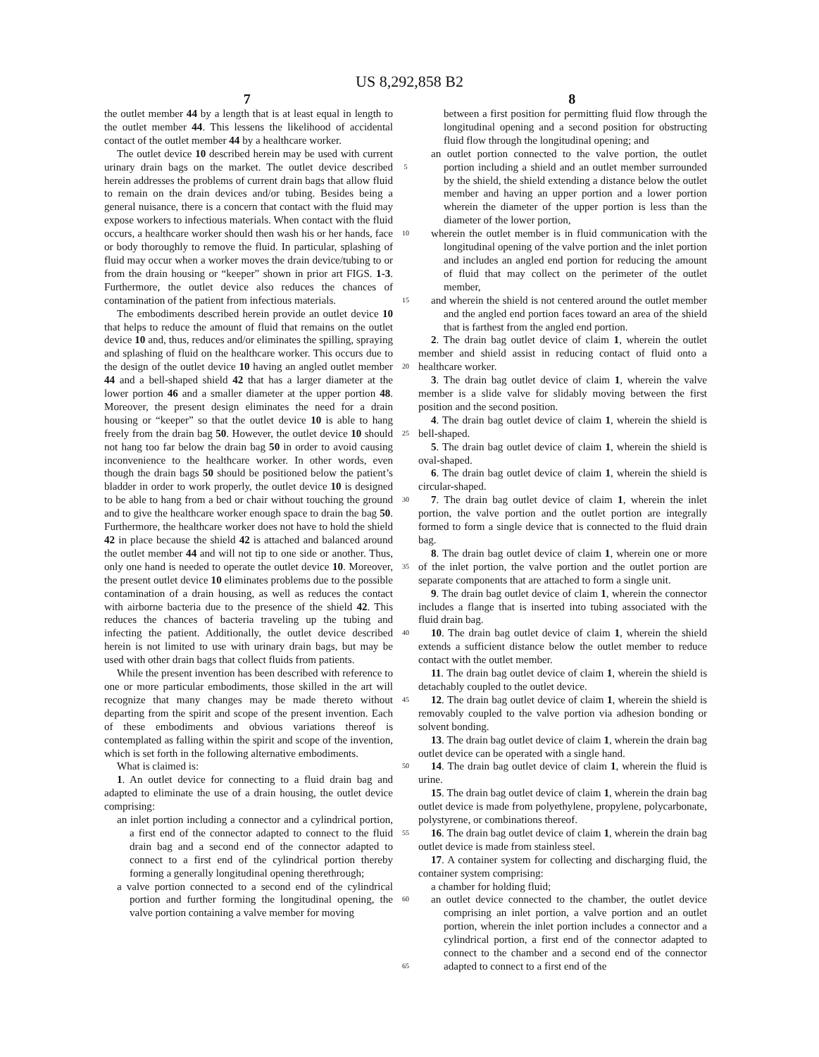US 8,292,858 B2
7 8
the outlet member 44 by a length that is at least equal in length to the outlet member 44. This lessens the likelihood of accidental contact of the outlet member 44 by a healthcare worker.
The outlet device 10 described herein may be used with current urinary drain bags on the market. The outlet device described herein addresses the problems of current drain bags that allow fluid to remain on the drain devices and/or tubing. Besides being a general nuisance, there is a concern that contact with the fluid may expose workers to infectious materials. When contact with the fluid occurs, a healthcare worker should then wash his or her hands, face or body thoroughly to remove the fluid. In particular, splashing of fluid may occur when a worker moves the drain device/tubing to or from the drain housing or “keeper” shown in prior art FIGS. 1-3. Furthermore, the outlet device also reduces the chances of contamination of the patient from infectious materials.
The embodiments described herein provide an outlet device 10 that helps to reduce the amount of fluid that remains on the outlet device 10 and, thus, reduces and/or eliminates the spilling, spraying and splashing of fluid on the healthcare worker. This occurs due to the design of the outlet device 10 having an angled outlet member 44 and a bell-shaped shield 42 that has a larger diameter at the lower portion 46 and a smaller diameter at the upper portion 48. Moreover, the present design eliminates the need for a drain housing or “keeper” so that the outlet device 10 is able to hang freely from the drain bag 50. However, the outlet device 10 should not hang too far below the drain bag 50 in order to avoid causing inconvenience to the healthcare worker. In other words, even though the drain bags 50 should be positioned below the patient’s bladder in order to work properly, the outlet device 10 is designed to be able to hang from a bed or chair without touching the ground and to give the healthcare worker enough space to drain the bag 50. Furthermore, the healthcare worker does not have to hold the shield 42 in place because the shield 42 is attached and balanced around the outlet member 44 and will not tip to one side or another. Thus, only one hand is needed to operate the outlet device 10. Moreover, the present outlet device 10 eliminates problems due to the possible contamination of a drain housing, as well as reduces the contact with airborne bacteria due to the presence of the shield 42. This reduces the chances of bacteria traveling up the tubing and infecting the patient. Additionally, the outlet device described herein is not limited to use with urinary drain bags, but may be used with other drain bags that collect fluids from patients.
While the present invention has been described with reference to one or more particular embodiments, those skilled in the art will recognize that many changes may be made thereto without departing from the spirit and scope of the present invention. Each of these embodiments and obvious variations thereof is contemplated as falling within the spirit and scope of the invention, which is set forth in the following alternative embodiments.
What is claimed is:
1. An outlet device for connecting to a fluid drain bag and adapted to eliminate the use of a drain housing, the outlet device comprising:
an inlet portion including a connector and a cylindrical portion, a first end of the connector adapted to connect to the fluid drain bag and a second end of the connector adapted to connect to a first end of the cylindrical portion thereby forming a generally longitudinal opening therethrough;
a valve portion connected to a second end of the cylindrical portion and further forming the longitudinal opening, the valve portion containing a valve member for moving
5
10
15
20
25
30
35
40
45
50
55
60
65
between a first position for permitting fluid flow through the longitudinal opening and a second position for obstructing fluid flow through the longitudinal opening; and
an outlet portion connected to the valve portion, the outlet portion including a shield and an outlet member surrounded by the shield, the shield extending a distance below the outlet member and having an upper portion and a lower portion wherein the diameter of the upper portion is less than the diameter of the lower portion,
wherein the outlet member is in fluid communication with the longitudinal opening of the valve portion and the inlet portion and includes an angled end portion for reducing the amount of fluid that may collect on the perimeter of the outlet member,
and wherein the shield is not centered around the outlet member and the angled end portion faces toward an area of the shield that is farthest from the angled end portion.
2. The drain bag outlet device of claim 1, wherein the outlet member and shield assist in reducing contact of fluid onto a healthcare worker.
3. The drain bag outlet device of claim 1, wherein the valve member is a slide valve for slidably moving between the first position and the second position.
4. The drain bag outlet device of claim 1, wherein the shield is bell-shaped.
5. The drain bag outlet device of claim 1, wherein the shield is oval-shaped.
6. The drain bag outlet device of claim 1, wherein the shield is circular-shaped.
7. The drain bag outlet device of claim 1, wherein the inlet portion, the valve portion and the outlet portion are integrally formed to form a single device that is connected to the fluid drain bag.
8. The drain bag outlet device of claim 1, wherein one or more of the inlet portion, the valve portion and the outlet portion are separate components that are attached to form a single unit.
9. The drain bag outlet device of claim 1, wherein the connector includes a flange that is inserted into tubing associated with the fluid drain bag.
10. The drain bag outlet device of claim 1, wherein the shield extends a sufficient distance below the outlet member to reduce contact with the outlet member.
11. The drain bag outlet device of claim 1, wherein the shield is detachably coupled to the outlet device.
12. The drain bag outlet device of claim 1, wherein the shield is removably coupled to the valve portion via adhesion bonding or solvent bonding.
13. The drain bag outlet device of claim 1, wherein the drain bag outlet device can be operated with a single hand.
14. The drain bag outlet device of claim 1, wherein the fluid is urine.
15. The drain bag outlet device of claim 1, wherein the drain bag outlet device is made from polyethylene, propylene, polycarbonate, polystyrene, or combinations thereof.
16. The drain bag outlet device of claim 1, wherein the drain bag outlet device is made from stainless steel.
17. A container system for collecting and discharging fluid, the container system comprising:
a chamber for holding fluid;
an outlet device connected to the chamber, the outlet device comprising an inlet portion, a valve portion and an outlet portion, wherein the inlet portion includes a connector and a cylindrical portion, a first end of the connector adapted to connect to the chamber and a second end of the connector adapted to connect to a first end of the